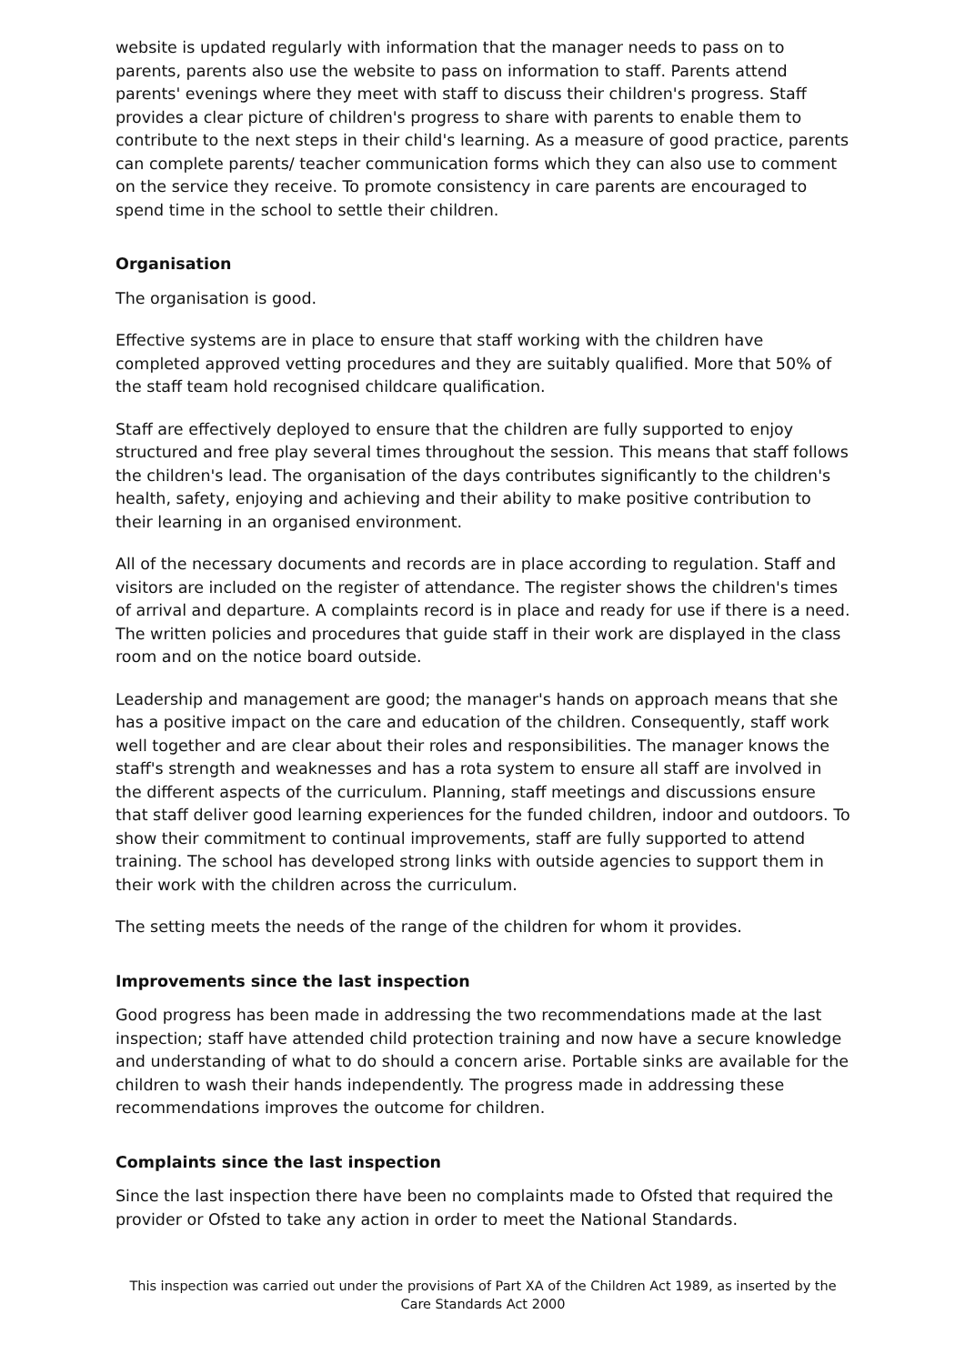website is updated regularly with information that the manager needs to pass on to parents, parents also use the website to pass on information to staff. Parents attend parents' evenings where they meet with staff to discuss their children's progress. Staff provides a clear picture of children's progress to share with parents to enable them to contribute to the next steps in their child's learning. As a measure of good practice, parents can complete parents/ teacher communication forms which they can also use to comment on the service they receive. To promote consistency in care parents are encouraged to spend time in the school to settle their children.
Organisation
The organisation is good.
Effective systems are in place to ensure that staff working with the children have completed approved vetting procedures and they are suitably qualified. More that 50% of the staff team hold recognised childcare qualification.
Staff are effectively deployed to ensure that the children are fully supported to enjoy structured and free play several times throughout the session. This means that staff follows the children's lead. The organisation of the days contributes significantly to the children's health, safety, enjoying and achieving and their ability to make positive contribution to their learning in an organised environment.
All of the necessary documents and records are in place according to regulation. Staff and visitors are included on the register of attendance. The register shows the children's times of arrival and departure. A complaints record is in place and ready for use if there is a need. The written policies and procedures that guide staff in their work are displayed in the class room and on the notice board outside.
Leadership and management are good; the manager's hands on approach means that she has a positive impact on the care and education of the children. Consequently, staff work well together and are clear about their roles and responsibilities. The manager knows the staff's strength and weaknesses and has a rota system to ensure all staff are involved in the different aspects of the curriculum. Planning, staff meetings and discussions ensure that staff deliver good learning experiences for the funded children, indoor and outdoors. To show their commitment to continual improvements, staff are fully supported to attend training. The school has developed strong links with outside agencies to support them in their work with the children across the curriculum.
The setting meets the needs of the range of the children for whom it provides.
Improvements since the last inspection
Good progress has been made in addressing the two recommendations made at the last inspection; staff have attended child protection training and now have a secure knowledge and understanding of what to do should a concern arise. Portable sinks are available for the children to wash their hands independently. The progress made in addressing these recommendations improves the outcome for children.
Complaints since the last inspection
Since the last inspection there have been no complaints made to Ofsted that required the provider or Ofsted to take any action in order to meet the National Standards.
This inspection was carried out under the provisions of Part XA of the Children Act 1989, as inserted by the Care Standards Act 2000